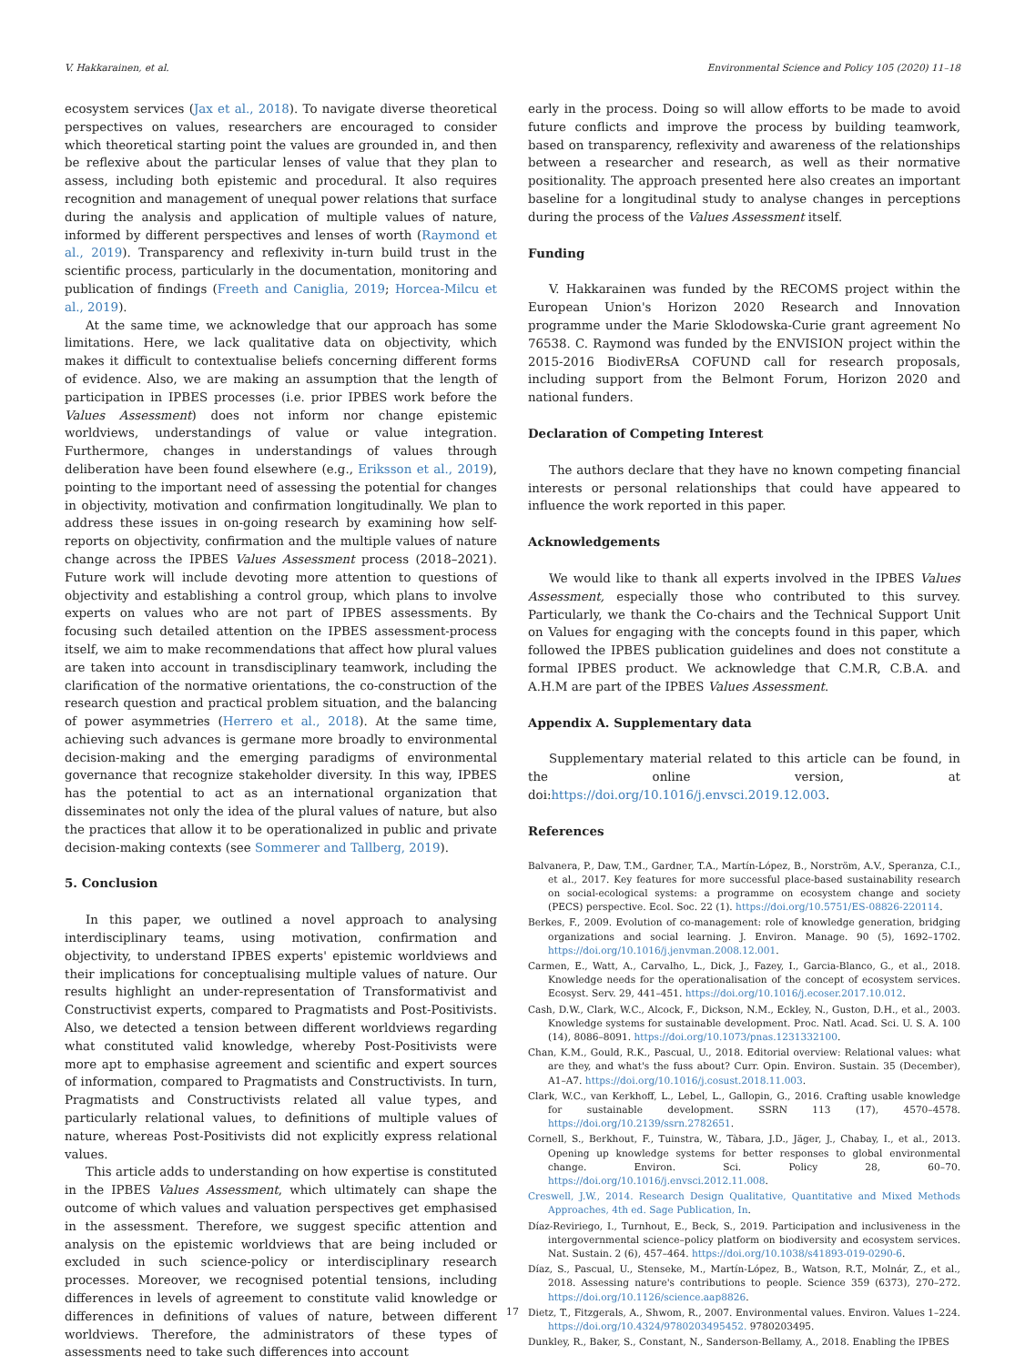V. Hakkarainen, et al. Environmental Science and Policy 105 (2020) 11–18
ecosystem services (Jax et al., 2018). To navigate diverse theoretical perspectives on values, researchers are encouraged to consider which theoretical starting point the values are grounded in, and then be reflexive about the particular lenses of value that they plan to assess, including both epistemic and procedural. It also requires recognition and management of unequal power relations that surface during the analysis and application of multiple values of nature, informed by different perspectives and lenses of worth (Raymond et al., 2019). Transparency and reflexivity in-turn build trust in the scientific process, particularly in the documentation, monitoring and publication of findings (Freeth and Caniglia, 2019; Horcea-Milcu et al., 2019).
At the same time, we acknowledge that our approach has some limitations. Here, we lack qualitative data on objectivity, which makes it difficult to contextualise beliefs concerning different forms of evidence. Also, we are making an assumption that the length of participation in IPBES processes (i.e. prior IPBES work before the Values Assessment) does not inform nor change epistemic worldviews, understandings of value or value integration. Furthermore, changes in understandings of values through deliberation have been found elsewhere (e.g., Eriksson et al., 2019), pointing to the important need of assessing the potential for changes in objectivity, motivation and confirmation longitudinally. We plan to address these issues in on-going research by examining how self-reports on objectivity, confirmation and the multiple values of nature change across the IPBES Values Assessment process (2018–2021). Future work will include devoting more attention to questions of objectivity and establishing a control group, which plans to involve experts on values who are not part of IPBES assessments. By focusing such detailed attention on the IPBES assessment-process itself, we aim to make recommendations that affect how plural values are taken into account in transdisciplinary teamwork, including the clarification of the normative orientations, the co-construction of the research question and practical problem situation, and the balancing of power asymmetries (Herrero et al., 2018). At the same time, achieving such advances is germane more broadly to environmental decision-making and the emerging paradigms of environmental governance that recognize stakeholder diversity. In this way, IPBES has the potential to act as an international organization that disseminates not only the idea of the plural values of nature, but also the practices that allow it to be operationalized in public and private decision-making contexts (see Sommerer and Tallberg, 2019).
5. Conclusion
In this paper, we outlined a novel approach to analysing interdisciplinary teams, using motivation, confirmation and objectivity, to understand IPBES experts' epistemic worldviews and their implications for conceptualising multiple values of nature. Our results highlight an under-representation of Transformativist and Constructivist experts, compared to Pragmatists and Post-Positivists. Also, we detected a tension between different worldviews regarding what constituted valid knowledge, whereby Post-Positivists were more apt to emphasise agreement and scientific and expert sources of information, compared to Pragmatists and Constructivists. In turn, Pragmatists and Constructivists related all value types, and particularly relational values, to definitions of multiple values of nature, whereas Post-Positivists did not explicitly express relational values.
This article adds to understanding on how expertise is constituted in the IPBES Values Assessment, which ultimately can shape the outcome of which values and valuation perspectives get emphasised in the assessment. Therefore, we suggest specific attention and analysis on the epistemic worldviews that are being included or excluded in such science-policy or interdisciplinary research processes. Moreover, we recognised potential tensions, including differences in levels of agreement to constitute valid knowledge or differences in definitions of values of nature, between different worldviews. Therefore, the administrators of these types of assessments need to take such differences into account
early in the process. Doing so will allow efforts to be made to avoid future conflicts and improve the process by building teamwork, based on transparency, reflexivity and awareness of the relationships between a researcher and research, as well as their normative positionality. The approach presented here also creates an important baseline for a longitudinal study to analyse changes in perceptions during the process of the Values Assessment itself.
Funding
V. Hakkarainen was funded by the RECOMS project within the European Union's Horizon 2020 Research and Innovation programme under the Marie Sklodowska-Curie grant agreement No 76538. C. Raymond was funded by the ENVISION project within the 2015-2016 BiodivERsA COFUND call for research proposals, including support from the Belmont Forum, Horizon 2020 and national funders.
Declaration of Competing Interest
The authors declare that they have no known competing financial interests or personal relationships that could have appeared to influence the work reported in this paper.
Acknowledgements
We would like to thank all experts involved in the IPBES Values Assessment, especially those who contributed to this survey. Particularly, we thank the Co-chairs and the Technical Support Unit on Values for engaging with the concepts found in this paper, which followed the IPBES publication guidelines and does not constitute a formal IPBES product. We acknowledge that C.M.R, C.B.A. and A.H.M are part of the IPBES Values Assessment.
Appendix A. Supplementary data
Supplementary material related to this article can be found, in the online version, at doi:https://doi.org/10.1016/j.envsci.2019.12.003.
References
Balvanera, P., Daw, T.M., Gardner, T.A., Martín-López, B., Norström, A.V., Speranza, C.I., et al., 2017. Key features for more successful place-based sustainability research on social-ecological systems: a programme on ecosystem change and society (PECS) perspective. Ecol. Soc. 22 (1). https://doi.org/10.5751/ES-08826-220114.
Berkes, F., 2009. Evolution of co-management: role of knowledge generation, bridging organizations and social learning. J. Environ. Manage. 90 (5), 1692–1702. https://doi.org/10.1016/j.jenvman.2008.12.001.
Carmen, E., Watt, A., Carvalho, L., Dick, J., Fazey, I., Garcia-Blanco, G., et al., 2018. Knowledge needs for the operationalisation of the concept of ecosystem services. Ecosyst. Serv. 29, 441–451. https://doi.org/10.1016/j.ecoser.2017.10.012.
Cash, D.W., Clark, W.C., Alcock, F., Dickson, N.M., Eckley, N., Guston, D.H., et al., 2003. Knowledge systems for sustainable development. Proc. Natl. Acad. Sci. U. S. A. 100 (14), 8086–8091. https://doi.org/10.1073/pnas.1231332100.
Chan, K.M., Gould, R.K., Pascual, U., 2018. Editorial overview: Relational values: what are they, and what's the fuss about? Curr. Opin. Environ. Sustain. 35 (December), A1–A7. https://doi.org/10.1016/j.cosust.2018.11.003.
Clark, W.C., van Kerkhoff, L., Lebel, L., Gallopin, G., 2016. Crafting usable knowledge for sustainable development. SSRN 113 (17), 4570–4578. https://doi.org/10.2139/ssrn.2782651.
Cornell, S., Berkhout, F., Tuinstra, W., Tàbara, J.D., Jäger, J., Chabay, I., et al., 2013. Opening up knowledge systems for better responses to global environmental change. Environ. Sci. Policy 28, 60–70. https://doi.org/10.1016/j.envsci.2012.11.008.
Creswell, J.W., 2014. Research Design Qualitative, Quantitative and Mixed Methods Approaches, 4th ed. Sage Publication, In.
Díaz-Reviriego, I., Turnhout, E., Beck, S., 2019. Participation and inclusiveness in the intergovernmental science–policy platform on biodiversity and ecosystem services. Nat. Sustain. 2 (6), 457–464. https://doi.org/10.1038/s41893-019-0290-6.
Díaz, S., Pascual, U., Stenseke, M., Martín-López, B., Watson, R.T., Molnár, Z., et al., 2018. Assessing nature's contributions to people. Science 359 (6373), 270–272. https://doi.org/10.1126/science.aap8826.
Dietz, T., Fitzgerals, A., Shwom, R., 2007. Environmental values. Environ. Values 1–224. https://doi.org/10.4324/9780203495452. 9780203495.
Dunkley, R., Baker, S., Constant, N., Sanderson-Bellamy, A., 2018. Enabling the IPBES
17